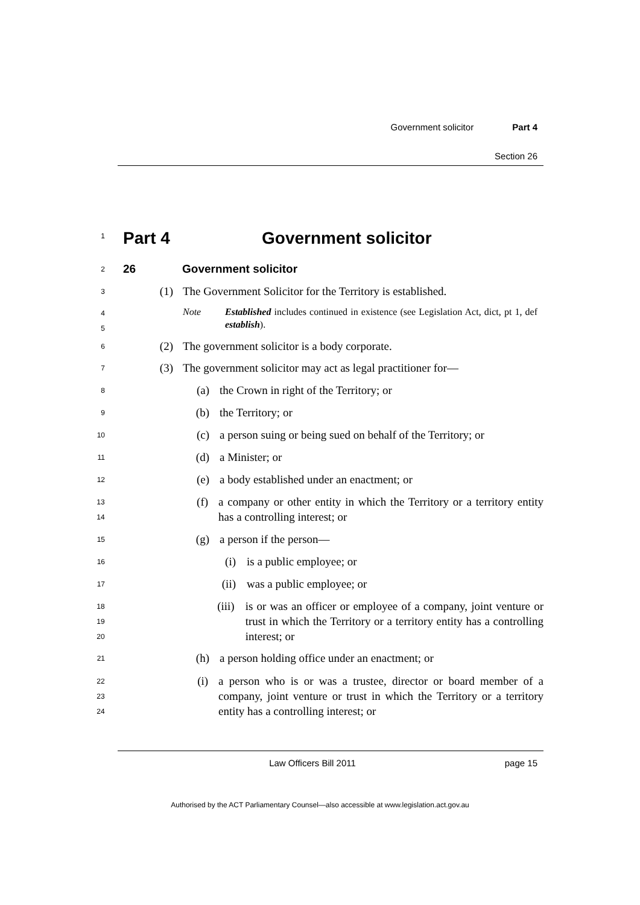Government solicitor Part 4
Section 26
1
Part 4 Government solicitor
2
26 Government solicitor
3
(1) The Government Solicitor for the Territory is established.
4
5
Note Established includes continued in existence (see Legislation Act, dict, pt 1, def establish).
6
(2) The government solicitor is a body corporate.
7
(3) The government solicitor may act as legal practitioner for—
8
(a) the Crown in right of the Territory; or
9
(b) the Territory; or
10
(c) a person suing or being sued on behalf of the Territory; or
11
(d) a Minister; or
12
(e) a body established under an enactment; or
13
14
(f) a company or other entity in which the Territory or a territory entity has a controlling interest; or
15
(g) a person if the person—
16
(i) is a public employee; or
17
(ii) was a public employee; or
18
19
20
(iii) is or was an officer or employee of a company, joint venture or trust in which the Territory or a territory entity has a controlling interest; or
21
(h) a person holding office under an enactment; or
22
23
24
(i) a person who is or was a trustee, director or board member of a company, joint venture or trust in which the Territory or a territory entity has a controlling interest; or
Law Officers Bill 2011 page 15
Authorised by the ACT Parliamentary Counsel—also accessible at www.legislation.act.gov.au